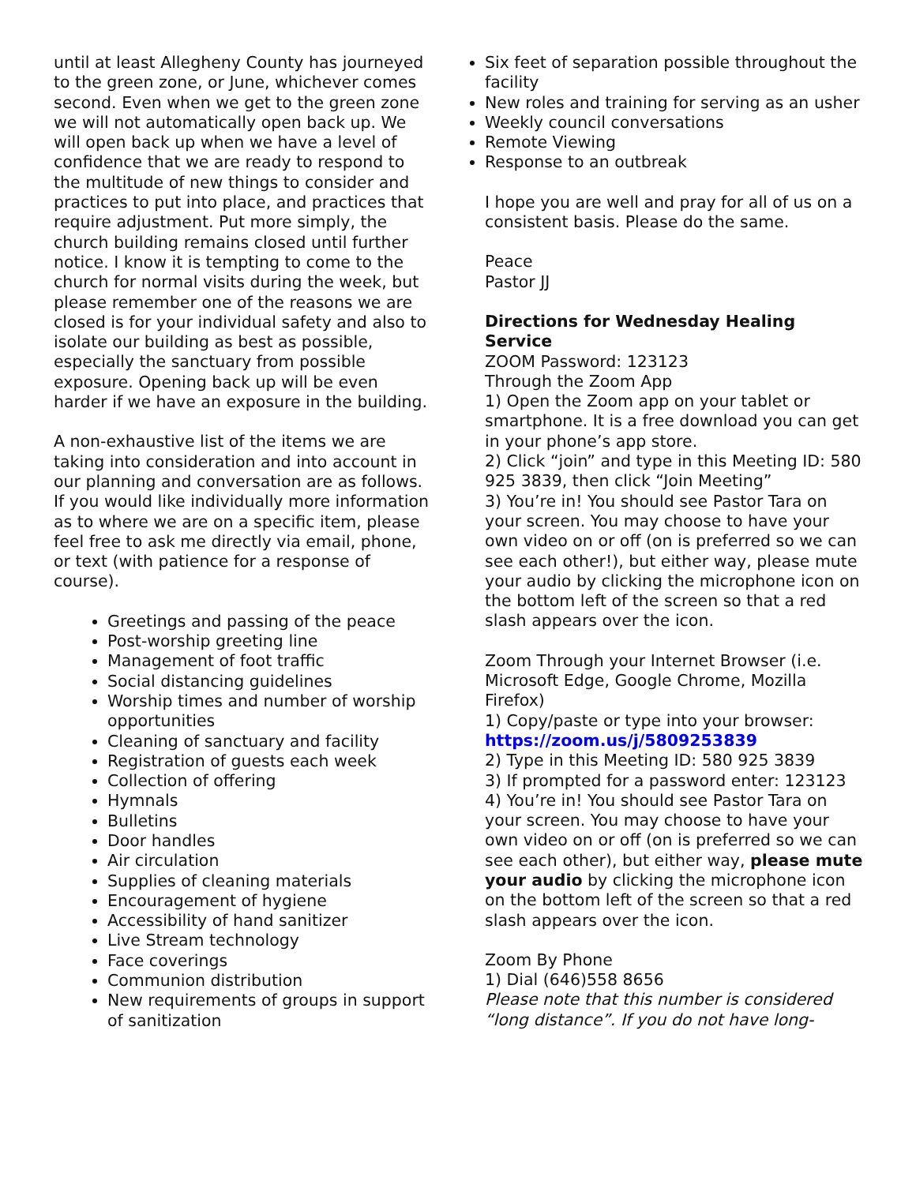until at least Allegheny County has journeyed to the green zone, or June, whichever comes second. Even when we get to the green zone we will not automatically open back up. We will open back up when we have a level of confidence that we are ready to respond to the multitude of new things to consider and practices to put into place, and practices that require adjustment. Put more simply, the church building remains closed until further notice. I know it is tempting to come to the church for normal visits during the week, but please remember one of the reasons we are closed is for your individual safety and also to isolate our building as best as possible, especially the sanctuary from possible exposure. Opening back up will be even harder if we have an exposure in the building.
A non-exhaustive list of the items we are taking into consideration and into account in our planning and conversation are as follows. If you would like individually more information as to where we are on a specific item, please feel free to ask me directly via email, phone, or text (with patience for a response of course).
Greetings and passing of the peace
Post-worship greeting line
Management of foot traffic
Social distancing guidelines
Worship times and number of worship opportunities
Cleaning of sanctuary and facility
Registration of guests each week
Collection of offering
Hymnals
Bulletins
Door handles
Air circulation
Supplies of cleaning materials
Encouragement of hygiene
Accessibility of hand sanitizer
Live Stream technology
Face coverings
Communion distribution
New requirements of groups in support of sanitization
Six feet of separation possible throughout the facility
New roles and training for serving as an usher
Weekly council conversations
Remote Viewing
Response to an outbreak
I hope you are well and pray for all of us on a consistent basis. Please do the same.
Peace
Pastor JJ
Directions for Wednesday Healing Service
ZOOM Password: 123123
Through the Zoom App
1) Open the Zoom app on your tablet or smartphone. It is a free download you can get in your phone’s app store.
2) Click “join” and type in this Meeting ID: 580 925 3839, then click “Join Meeting”
3) You’re in! You should see Pastor Tara on your screen. You may choose to have your own video on or off (on is preferred so we can see each other!), but either way, please mute your audio by clicking the microphone icon on the bottom left of the screen so that a red slash appears over the icon.
Zoom Through your Internet Browser (i.e. Microsoft Edge, Google Chrome, Mozilla Firefox)
1) Copy/paste or type into your browser: https://zoom.us/j/5809253839
2) Type in this Meeting ID: 580 925 3839
3) If prompted for a password enter: 123123
4) You’re in! You should see Pastor Tara on your screen. You may choose to have your own video on or off (on is preferred so we can see each other), but either way, please mute your audio by clicking the microphone icon on the bottom left of the screen so that a red slash appears over the icon.
Zoom By Phone
1) Dial (646)558 8656
Please note that this number is considered “long distance”. If you do not have long-